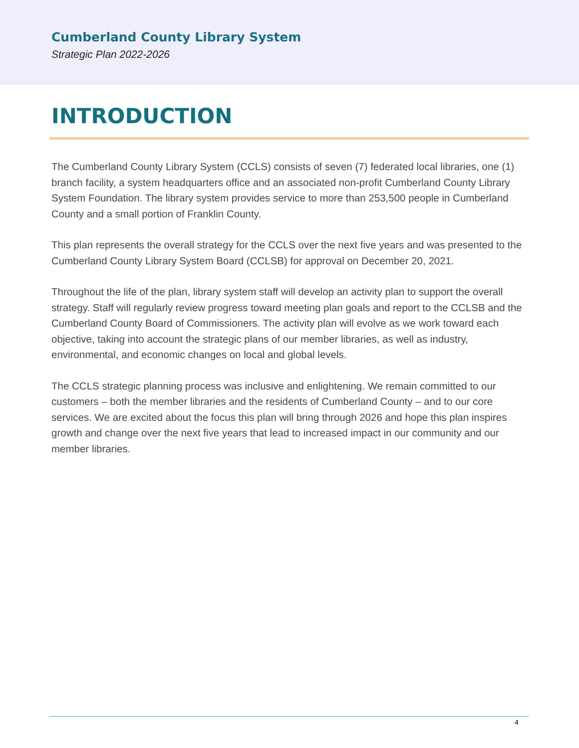Cumberland County Library System
Strategic Plan 2022-2026
INTRODUCTION
The Cumberland County Library System (CCLS) consists of seven (7) federated local libraries, one (1) branch facility, a system headquarters office and an associated non-profit Cumberland County Library System Foundation. The library system provides service to more than 253,500 people in Cumberland County and a small portion of Franklin County.
This plan represents the overall strategy for the CCLS over the next five years and was presented to the Cumberland County Library System Board (CCLSB) for approval on December 20, 2021.
Throughout the life of the plan, library system staff will develop an activity plan to support the overall strategy. Staff will regularly review progress toward meeting plan goals and report to the CCLSB and the Cumberland County Board of Commissioners. The activity plan will evolve as we work toward each objective, taking into account the strategic plans of our member libraries, as well as industry, environmental, and economic changes on local and global levels.
The CCLS strategic planning process was inclusive and enlightening. We remain committed to our customers – both the member libraries and the residents of Cumberland County – and to our core services. We are excited about the focus this plan will bring through 2026 and hope this plan inspires growth and change over the next five years that lead to increased impact in our community and our member libraries.
4